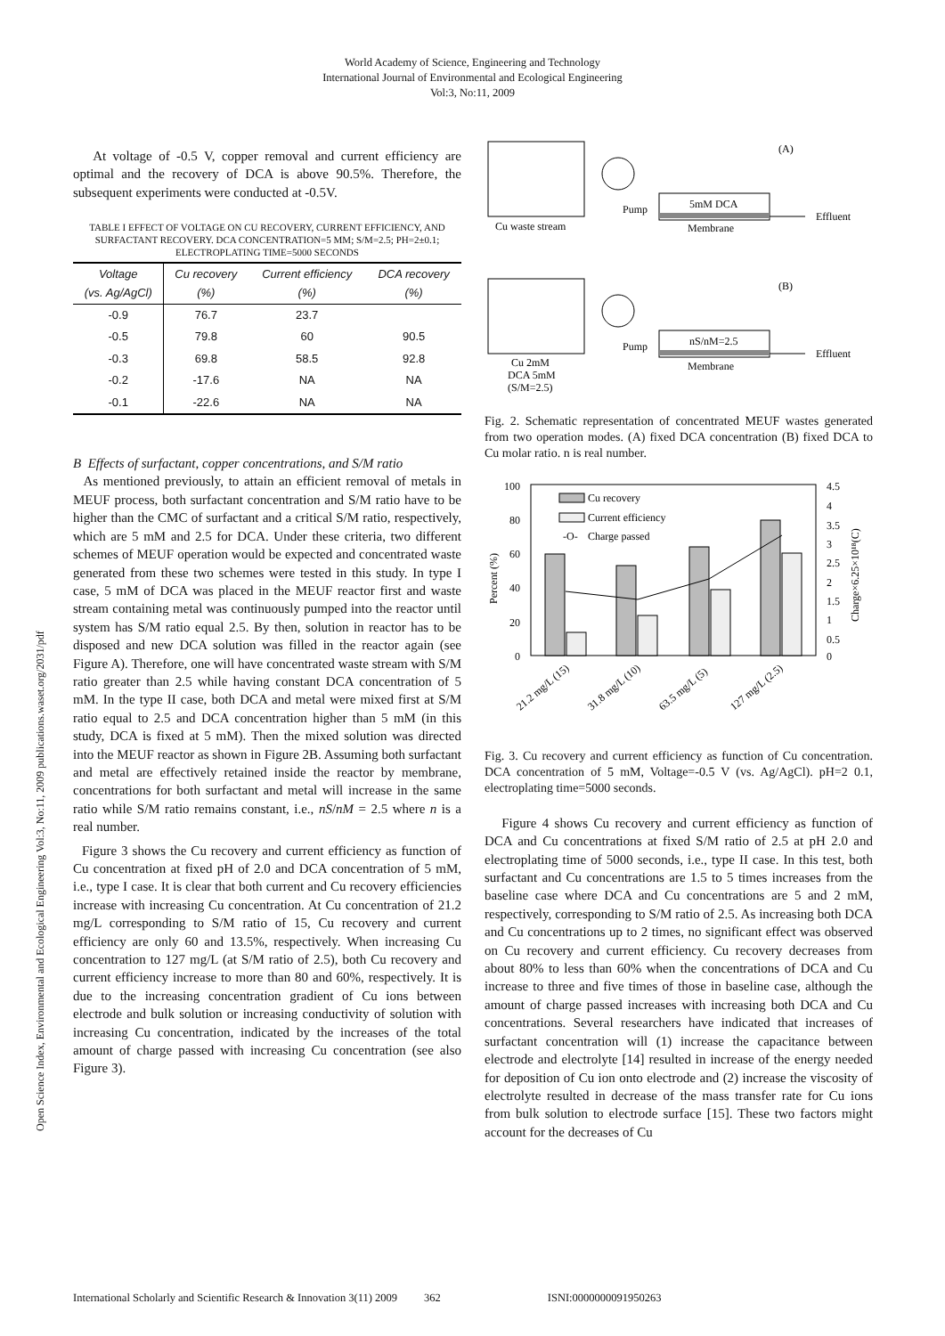World Academy of Science, Engineering and Technology
International Journal of Environmental and Ecological Engineering
Vol:3, No:11, 2009
Open Science Index, Environmental and Ecological Engineering Vol:3, No:11, 2009 publications.waset.org/2031/pdf
At voltage of -0.5 V, copper removal and current efficiency are optimal and the recovery of DCA is above 90.5%. Therefore, the subsequent experiments were conducted at -0.5V.
TABLE I EFFECT OF VOLTAGE ON CU RECOVERY, CURRENT EFFICIENCY, AND SURFACTANT RECOVERY. DCA CONCENTRATION=5 MM; S/M=2.5; PH=2±0.1; ELECTROPLATING TIME=5000 SECONDS
| Voltage (vs. Ag/AgCl) | Cu recovery (%) | Current efficiency (%) | DCA recovery (%) |
| --- | --- | --- | --- |
| -0.9 | 76.7 | 23.7 | |
| -0.5 | 79.8 | 60 | 90.5 |
| -0.3 | 69.8 | 58.5 | 92.8 |
| -0.2 | -17.6 | NA | NA |
| -0.1 | -22.6 | NA | NA |
B Effects of surfactant, copper concentrations, and S/M ratio
As mentioned previously, to attain an efficient removal of metals in MEUF process, both surfactant concentration and S/M ratio have to be higher than the CMC of surfactant and a critical S/M ratio, respectively, which are 5 mM and 2.5 for DCA. Under these criteria, two different schemes of MEUF operation would be expected and concentrated waste generated from these two schemes were tested in this study. In type I case, 5 mM of DCA was placed in the MEUF reactor first and waste stream containing metal was continuously pumped into the reactor until system has S/M ratio equal 2.5. By then, solution in reactor has to be disposed and new DCA solution was filled in the reactor again (see Figure A). Therefore, one will have concentrated waste stream with S/M ratio greater than 2.5 while having constant DCA concentration of 5 mM. In the type II case, both DCA and metal were mixed first at S/M ratio equal to 2.5 and DCA concentration higher than 5 mM (in this study, DCA is fixed at 5 mM). Then the mixed solution was directed into the MEUF reactor as shown in Figure 2B. Assuming both surfactant and metal are effectively retained inside the reactor by membrane, concentrations for both surfactant and metal will increase in the same ratio while S/M ratio remains constant, i.e., nS/nM = 2.5 where n is a real number.
Figure 3 shows the Cu recovery and current efficiency as function of Cu concentration at fixed pH of 2.0 and DCA concentration of 5 mM, i.e., type I case. It is clear that both current and Cu recovery efficiencies increase with increasing Cu concentration. At Cu concentration of 21.2 mg/L corresponding to S/M ratio of 15, Cu recovery and current efficiency are only 60 and 13.5%, respectively. When increasing Cu concentration to 127 mg/L (at S/M ratio of 2.5), both Cu recovery and current efficiency increase to more than 80 and 60%, respectively. It is due to the increasing concentration gradient of Cu ions between electrode and bulk solution or increasing conductivity of solution with increasing Cu concentration, indicated by the increases of the total amount of charge passed with increasing Cu concentration (see also Figure 3).
Pump
5mM DCA
Membrane
Cu waste stream
Effluent
(A)
Pump
nS/nM=2.5
Membrane
Cu 2mM
DCA 5mM
(S/M=2.5)
Effluent
(B)
Fig. 2. Schematic representation of concentrated MEUF wastes generated from two operation modes. (A) fixed DCA concentration (B) fixed DCA to Cu molar ratio. n is real number.
100
80
60
40
20
0
4.5
4
3.5
3
2.5
2
1.5
1
0.5
0
Percent (%)
Charge×6.25×10¹⁸(C)
Cu recovery
Current efficiency
-O-
Charge passed
21.2 mg/L (15)
31.8 mg/L (10)
63.5 mg/L (5)
127 mg/L (2.5)
Fig. 3. Cu recovery and current efficiency as function of Cu concentration. DCA concentration of 5 mM, Voltage=-0.5 V (vs. Ag/AgCl). pH=2 0.1, electroplating time=5000 seconds.
Figure 4 shows Cu recovery and current efficiency as function of DCA and Cu concentrations at fixed S/M ratio of 2.5 at pH 2.0 and electroplating time of 5000 seconds, i.e., type II case. In this test, both surfactant and Cu concentrations are 1.5 to 5 times increases from the baseline case where DCA and Cu concentrations are 5 and 2 mM, respectively, corresponding to S/M ratio of 2.5. As increasing both DCA and Cu concentrations up to 2 times, no significant effect was observed on Cu recovery and current efficiency. Cu recovery decreases from about 80% to less than 60% when the concentrations of DCA and Cu increase to three and five times of those in baseline case, although the amount of charge passed increases with increasing both DCA and Cu concentrations. Several researchers have indicated that increases of surfactant concentration will (1) increase the capacitance between electrode and electrolyte [14] resulted in increase of the energy needed for deposition of Cu ion onto electrode and (2) increase the viscosity of electrolyte resulted in decrease of the mass transfer rate for Cu ions from bulk solution to electrode surface [15]. These two factors might account for the decreases of Cu
International Scholarly and Scientific Research & Innovation 3(11) 2009 362 ISNI:0000000091950263